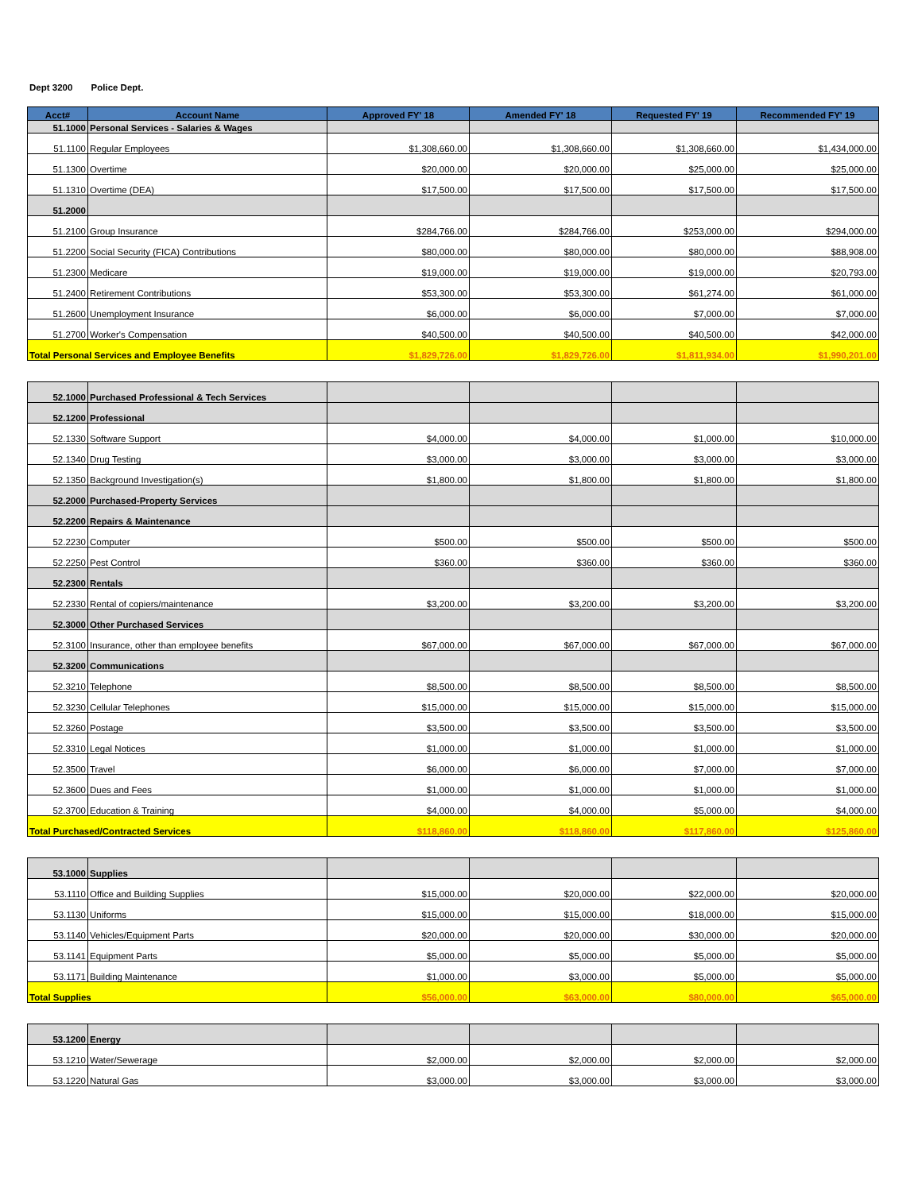Dept 3200 Police Dept.
| Acct# | Account Name | Approved FY' 18 | Amended FY' 18 | Requested FY' 19 | Recommended FY' 19 |
| --- | --- | --- | --- | --- | --- |
| 51.1000 | Personal Services - Salaries & Wages | | | | |
| 51.1100 | Regular Employees | $1,308,660.00 | $1,308,660.00 | $1,308,660.00 | $1,434,000.00 |
| 51.1300 | Overtime | $20,000.00 | $20,000.00 | $25,000.00 | $25,000.00 |
| 51.1310 | Overtime (DEA) | $17,500.00 | $17,500.00 | $17,500.00 | $17,500.00 |
| 51.2000 | | | | | |
| 51.2100 | Group Insurance | $284,766.00 | $284,766.00 | $253,000.00 | $294,000.00 |
| 51.2200 | Social Security (FICA) Contributions | $80,000.00 | $80,000.00 | $80,000.00 | $88,908.00 |
| 51.2300 | Medicare | $19,000.00 | $19,000.00 | $19,000.00 | $20,793.00 |
| 51.2400 | Retirement Contributions | $53,300.00 | $53,300.00 | $61,274.00 | $61,000.00 |
| 51.2600 | Unemployment Insurance | $6,000.00 | $6,000.00 | $7,000.00 | $7,000.00 |
| 51.2700 | Worker's Compensation | $40,500.00 | $40,500.00 | $40,500.00 | $42,000.00 |
| Total Personal Services and Employee Benefits | | $1,829,726.00 | $1,829,726.00 | $1,811,934.00 | $1,990,201.00 |
| 52.1000 | Purchased Professional & Tech Services | | | | |
| 52.1200 | Professional | | | | |
| 52.1330 | Software Support | $4,000.00 | $4,000.00 | $1,000.00 | $10,000.00 |
| 52.1340 | Drug Testing | $3,000.00 | $3,000.00 | $3,000.00 | $3,000.00 |
| 52.1350 | Background Investigation(s) | $1,800.00 | $1,800.00 | $1,800.00 | $1,800.00 |
| 52.2000 | Purchased-Property Services | | | | |
| 52.2200 | Repairs & Maintenance | | | | |
| 52.2230 | Computer | $500.00 | $500.00 | $500.00 | $500.00 |
| 52.2250 | Pest Control | $360.00 | $360.00 | $360.00 | $360.00 |
| 52.2300 | Rentals | | | | |
| 52.2330 | Rental of copiers/maintenance | $3,200.00 | $3,200.00 | $3,200.00 | $3,200.00 |
| 52.3000 | Other Purchased Services | | | | |
| 52.3100 | Insurance, other than employee benefits | $67,000.00 | $67,000.00 | $67,000.00 | $67,000.00 |
| 52.3200 | Communications | | | | |
| 52.3210 | Telephone | $8,500.00 | $8,500.00 | $8,500.00 | $8,500.00 |
| 52.3230 | Cellular Telephones | $15,000.00 | $15,000.00 | $15,000.00 | $15,000.00 |
| 52.3260 | Postage | $3,500.00 | $3,500.00 | $3,500.00 | $3,500.00 |
| 52.3310 | Legal Notices | $1,000.00 | $1,000.00 | $1,000.00 | $1,000.00 |
| 52.3500 | Travel | $6,000.00 | $6,000.00 | $7,000.00 | $7,000.00 |
| 52.3600 | Dues and Fees | $1,000.00 | $1,000.00 | $1,000.00 | $1,000.00 |
| 52.3700 | Education & Training | $4,000.00 | $4,000.00 | $5,000.00 | $4,000.00 |
| Total Purchased/Contracted Services | | $118,860.00 | $118,860.00 | $117,860.00 | $125,860.00 |
| 53.1000 | Supplies | | | | |
| 53.1110 | Office and Building Supplies | $15,000.00 | $20,000.00 | $22,000.00 | $20,000.00 |
| 53.1130 | Uniforms | $15,000.00 | $15,000.00 | $18,000.00 | $15,000.00 |
| 53.1140 | Vehicles/Equipment Parts | $20,000.00 | $20,000.00 | $30,000.00 | $20,000.00 |
| 53.1141 | Equipment Parts | $5,000.00 | $5,000.00 | $5,000.00 | $5,000.00 |
| 53.1171 | Building Maintenance | $1,000.00 | $3,000.00 | $5,000.00 | $5,000.00 |
| Total Supplies | | $56,000.00 | $63,000.00 | $80,000.00 | $65,000.00 |
| 53.1200 | Energy | | | | |
| 53.1210 | Water/Sewerage | $2,000.00 | $2,000.00 | $2,000.00 | $2,000.00 |
| 53.1220 | Natural Gas | $3,000.00 | $3,000.00 | $3,000.00 | $3,000.00 |